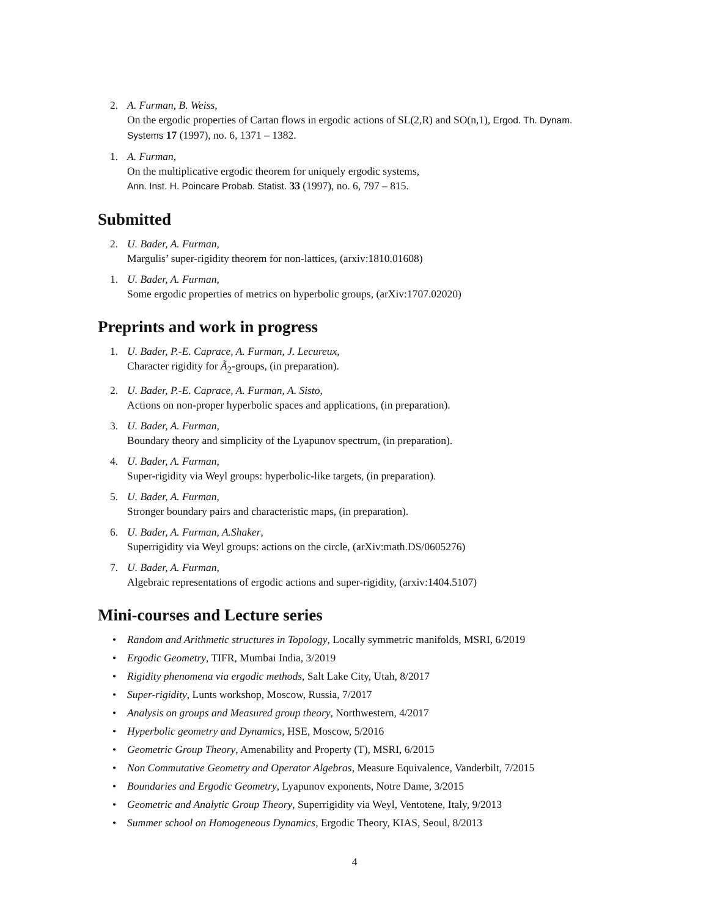2. A. Furman, B. Weiss,
On the ergodic properties of Cartan flows in ergodic actions of SL(2,R) and SO(n,1), Ergod. Th. Dynam. Systems 17 (1997), no. 6, 1371 – 1382.
1. A. Furman,
On the multiplicative ergodic theorem for uniquely ergodic systems,
Ann. Inst. H. Poincare Probab. Statist. 33 (1997), no. 6, 797 – 815.
Submitted
2. U. Bader, A. Furman,
Margulis’ super-rigidity theorem for non-lattices, (arxiv:1810.01608)
1. U. Bader, A. Furman,
Some ergodic properties of metrics on hyperbolic groups, (arXiv:1707.02020)
Preprints and work in progress
1. U. Bader, P.-E. Caprace, A. Furman, J. Lecureux,
Character rigidity for Ã<sub>2</sub>-groups, (in preparation).
2. U. Bader, P.-E. Caprace, A. Furman, A. Sisto,
Actions on non-proper hyperbolic spaces and applications, (in preparation).
3. U. Bader, A. Furman,
Boundary theory and simplicity of the Lyapunov spectrum, (in preparation).
4. U. Bader, A. Furman,
Super-rigidity via Weyl groups: hyperbolic-like targets, (in preparation).
5. U. Bader, A. Furman,
Stronger boundary pairs and characteristic maps, (in preparation).
6. U. Bader, A. Furman, A.Shaker,
Superrigidity via Weyl groups: actions on the circle, (arXiv:math.DS/0605276)
7. U. Bader, A. Furman,
Algebraic representations of ergodic actions and super-rigidity, (arxiv:1404.5107)
Mini-courses and Lecture series
• Random and Arithmetic structures in Topology, Locally symmetric manifolds, MSRI, 6/2019
• Ergodic Geometry, TIFR, Mumbai India, 3/2019
• Rigidity phenomena via ergodic methods, Salt Lake City, Utah, 8/2017
• Super-rigidity, Lunts workshop, Moscow, Russia, 7/2017
• Analysis on groups and Measured group theory, Northwestern, 4/2017
• Hyperbolic geometry and Dynamics, HSE, Moscow, 5/2016
• Geometric Group Theory, Amenability and Property (T), MSRI, 6/2015
• Non Commutative Geometry and Operator Algebras, Measure Equivalence, Vanderbilt, 7/2015
• Boundaries and Ergodic Geometry, Lyapunov exponents, Notre Dame, 3/2015
• Geometric and Analytic Group Theory, Superrigidity via Weyl, Ventotene, Italy, 9/2013
• Summer school on Homogeneous Dynamics, Ergodic Theory, KIAS, Seoul, 8/2013
4